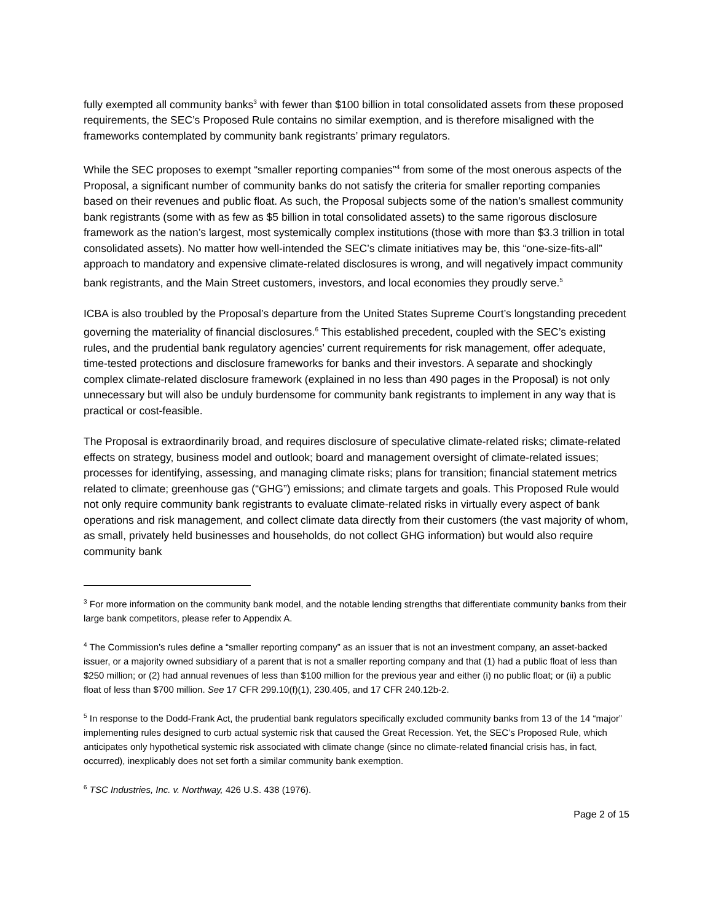fully exempted all community banks<sup>3</sup> with fewer than $100 billion in total consolidated assets from these proposed requirements, the SEC’s Proposed Rule contains no similar exemption, and is therefore misaligned with the frameworks contemplated by community bank registrants’ primary regulators.
While the SEC proposes to exempt “smaller reporting companies”<sup>4</sup> from some of the most onerous aspects of the Proposal, a significant number of community banks do not satisfy the criteria for smaller reporting companies based on their revenues and public float. As such, the Proposal subjects some of the nation’s smallest community bank registrants (some with as few as $5 billion in total consolidated assets) to the same rigorous disclosure framework as the nation’s largest, most systemically complex institutions (those with more than $3.3 trillion in total consolidated assets). No matter how well-intended the SEC’s climate initiatives may be, this “one-size-fits-all” approach to mandatory and expensive climate-related disclosures is wrong, and will negatively impact community bank registrants, and the Main Street customers, investors, and local economies they proudly serve.<sup>5</sup>
ICBA is also troubled by the Proposal’s departure from the United States Supreme Court’s longstanding precedent governing the materiality of financial disclosures.<sup>6</sup> This established precedent, coupled with the SEC’s existing rules, and the prudential bank regulatory agencies’ current requirements for risk management, offer adequate, time-tested protections and disclosure frameworks for banks and their investors. A separate and shockingly complex climate-related disclosure framework (explained in no less than 490 pages in the Proposal) is not only unnecessary but will also be unduly burdensome for community bank registrants to implement in any way that is practical or cost-feasible.
The Proposal is extraordinarily broad, and requires disclosure of speculative climate-related risks; climate-related effects on strategy, business model and outlook; board and management oversight of climate-related issues; processes for identifying, assessing, and managing climate risks; plans for transition; financial statement metrics related to climate; greenhouse gas (“GHG”) emissions; and climate targets and goals. This Proposed Rule would not only require community bank registrants to evaluate climate-related risks in virtually every aspect of bank operations and risk management, and collect climate data directly from their customers (the vast majority of whom, as small, privately held businesses and households, do not collect GHG information) but would also require community bank
<sup>3</sup> For more information on the community bank model, and the notable lending strengths that differentiate community banks from their large bank competitors, please refer to Appendix A.
<sup>4</sup> The Commission’s rules define a “smaller reporting company” as an issuer that is not an investment company, an asset-backed issuer, or a majority owned subsidiary of a parent that is not a smaller reporting company and that (1) had a public float of less than $250 million; or (2) had annual revenues of less than $100 million for the previous year and either (i) no public float; or (ii) a public float of less than $700 million. See 17 CFR 299.10(f)(1), 230.405, and 17 CFR 240.12b-2.
<sup>5</sup> In response to the Dodd-Frank Act, the prudential bank regulators specifically excluded community banks from 13 of the 14 “major” implementing rules designed to curb actual systemic risk that caused the Great Recession. Yet, the SEC’s Proposed Rule, which anticipates only hypothetical systemic risk associated with climate change (since no climate-related financial crisis has, in fact, occurred), inexplicably does not set forth a similar community bank exemption.
<sup>6</sup> TSC Industries, Inc. v. Northway, 426 U.S. 438 (1976).
Page 2 of 15